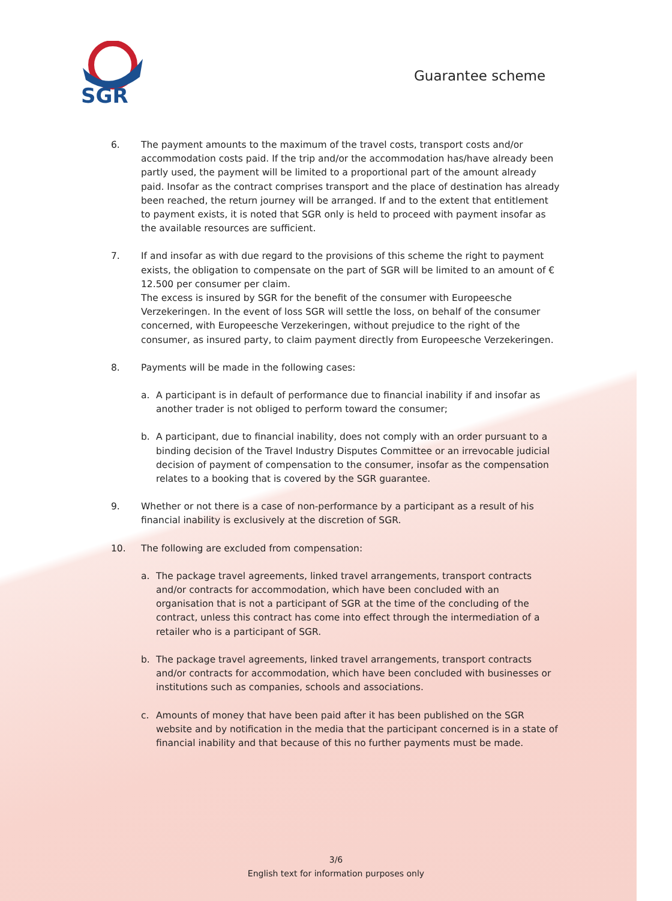SGR
Guarantee scheme
6. The payment amounts to the maximum of the travel costs, transport costs and/or accommodation costs paid. If the trip and/or the accommodation has/have already been partly used, the payment will be limited to a proportional part of the amount already paid. Insofar as the contract comprises transport and the place of destination has already been reached, the return journey will be arranged. If and to the extent that entitlement to payment exists, it is noted that SGR only is held to proceed with payment insofar as the available resources are sufficient.
7. If and insofar as with due regard to the provisions of this scheme the right to payment exists, the obligation to compensate on the part of SGR will be limited to an amount of € 12.500 per consumer per claim.
The excess is insured by SGR for the benefit of the consumer with Europeesche Verzekeringen. In the event of loss SGR will settle the loss, on behalf of the consumer concerned, with Europeesche Verzekeringen, without prejudice to the right of the consumer, as insured party, to claim payment directly from Europeesche Verzekeringen.
8. Payments will be made in the following cases:
a. A participant is in default of performance due to financial inability if and insofar as another trader is not obliged to perform toward the consumer;
b. A participant, due to financial inability, does not comply with an order pursuant to a binding decision of the Travel Industry Disputes Committee or an irrevocable judicial decision of payment of compensation to the consumer, insofar as the compensation relates to a booking that is covered by the SGR guarantee.
9. Whether or not there is a case of non-performance by a participant as a result of his financial inability is exclusively at the discretion of SGR.
10. The following are excluded from compensation:
a. The package travel agreements, linked travel arrangements, transport contracts and/or contracts for accommodation, which have been concluded with an organisation that is not a participant of SGR at the time of the concluding of the contract, unless this contract has come into effect through the intermediation of a retailer who is a participant of SGR.
b. The package travel agreements, linked travel arrangements, transport contracts and/or contracts for accommodation, which have been concluded with businesses or institutions such as companies, schools and associations.
c. Amounts of money that have been paid after it has been published on the SGR website and by notification in the media that the participant concerned is in a state of financial inability and that because of this no further payments must be made.
3/6
English text for information purposes only